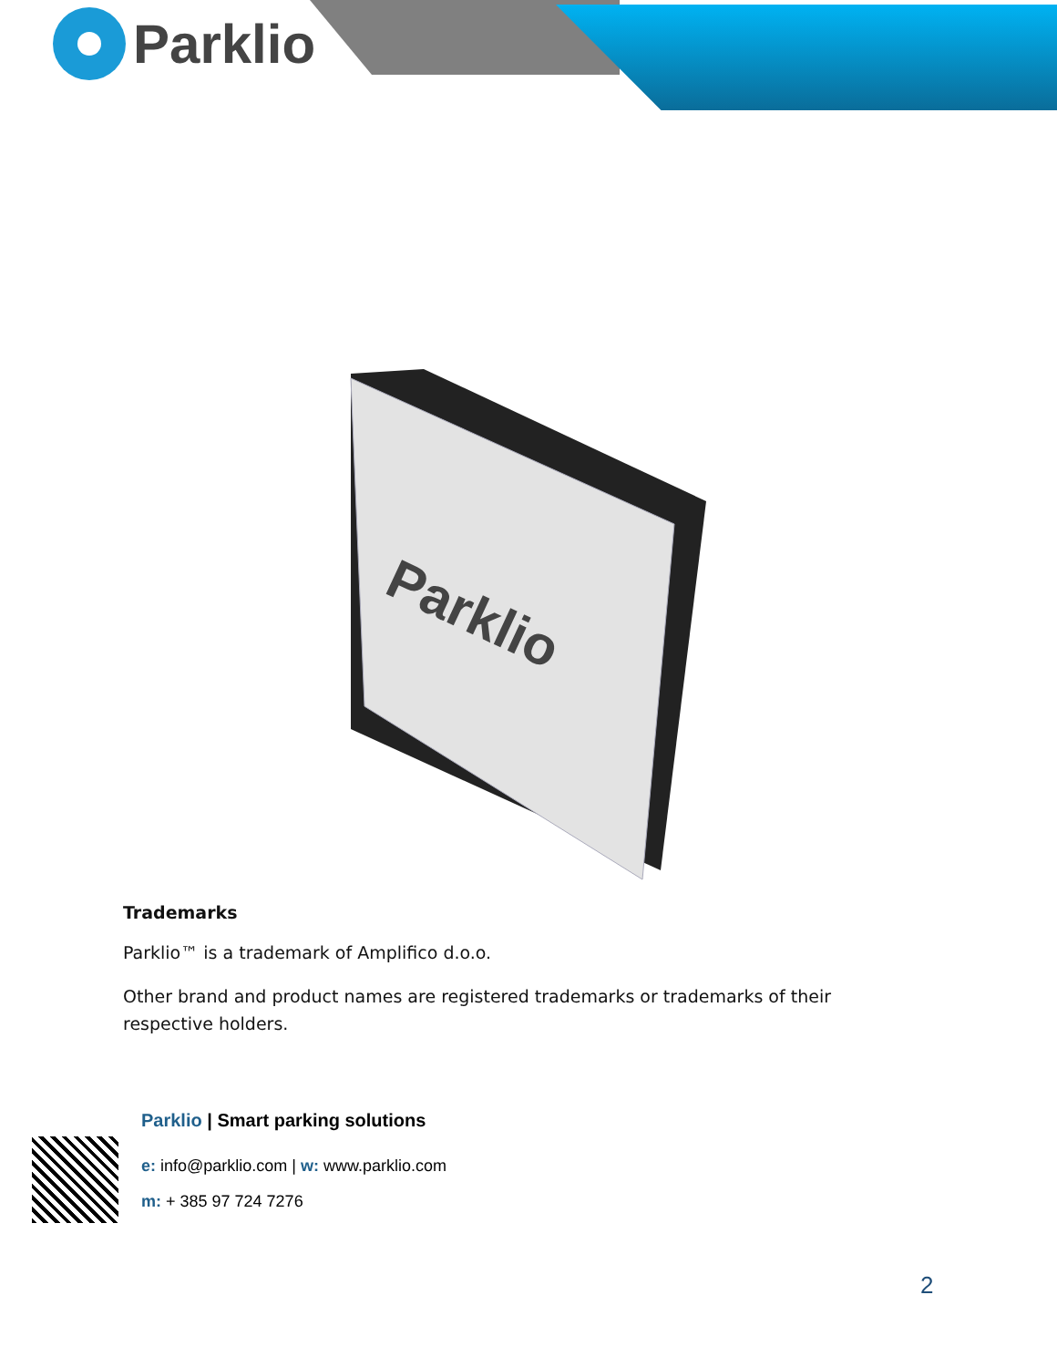Parklio
Parklio
Trademarks
Parklio™ is a trademark of Amplifico d.o.o.
Other brand and product names are registered trademarks or trademarks of their respective holders.
Parklio | Smart parking solutions
e: info@parklio.com | w: www.parklio.com
m: + 385 97 724 7276
2